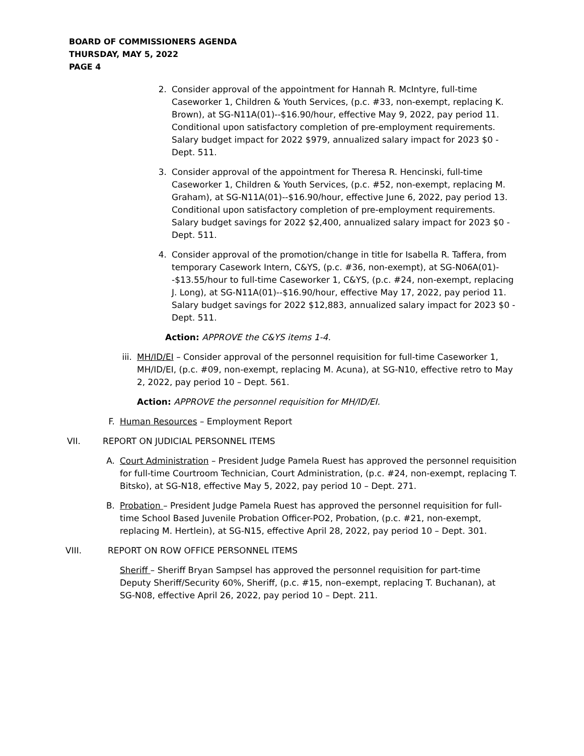BOARD OF COMMISSIONERS AGENDA
THURSDAY, MAY 5, 2022
PAGE 4
2. Consider approval of the appointment for Hannah R. McIntyre, full-time Caseworker 1, Children & Youth Services, (p.c. #33, non-exempt, replacing K. Brown), at SG-N11A(01)--$16.90/hour, effective May 9, 2022, pay period 11. Conditional upon satisfactory completion of pre-employment requirements. Salary budget impact for 2022 $979, annualized salary impact for 2023 $0 - Dept. 511.
3. Consider approval of the appointment for Theresa R. Hencinski, full-time Caseworker 1, Children & Youth Services, (p.c. #52, non-exempt, replacing M. Graham), at SG-N11A(01)--$16.90/hour, effective June 6, 2022, pay period 13. Conditional upon satisfactory completion of pre-employment requirements. Salary budget savings for 2022 $2,400, annualized salary impact for 2023 $0 - Dept. 511.
4. Consider approval of the promotion/change in title for Isabella R. Taffera, from temporary Casework Intern, C&YS, (p.c. #36, non-exempt), at SG-N06A(01)--$13.55/hour to full-time Caseworker 1, C&YS, (p.c. #24, non-exempt, replacing J. Long), at SG-N11A(01)--$16.90/hour, effective May 17, 2022, pay period 11. Salary budget savings for 2022 $12,883, annualized salary impact for 2023 $0 - Dept. 511.
Action: APPROVE the C&YS items 1-4.
iii. MH/ID/EI – Consider approval of the personnel requisition for full-time Caseworker 1, MH/ID/EI, (p.c. #09, non-exempt, replacing M. Acuna), at SG-N10, effective retro to May 2, 2022, pay period 10 – Dept. 561.
Action: APPROVE the personnel requisition for MH/ID/EI.
F. Human Resources – Employment Report
VII. REPORT ON JUDICIAL PERSONNEL ITEMS
A. Court Administration – President Judge Pamela Ruest has approved the personnel requisition for full-time Courtroom Technician, Court Administration, (p.c. #24, non-exempt, replacing T. Bitsko), at SG-N18, effective May 5, 2022, pay period 10 – Dept. 271.
B. Probation – President Judge Pamela Ruest has approved the personnel requisition for full-time School Based Juvenile Probation Officer-PO2, Probation, (p.c. #21, non-exempt, replacing M. Hertlein), at SG-N15, effective April 28, 2022, pay period 10 – Dept. 301.
VIII. REPORT ON ROW OFFICE PERSONNEL ITEMS
Sheriff – Sheriff Bryan Sampsel has approved the personnel requisition for part-time Deputy Sheriff/Security 60%, Sheriff, (p.c. #15, non–exempt, replacing T. Buchanan), at SG-N08, effective April 26, 2022, pay period 10 – Dept. 211.